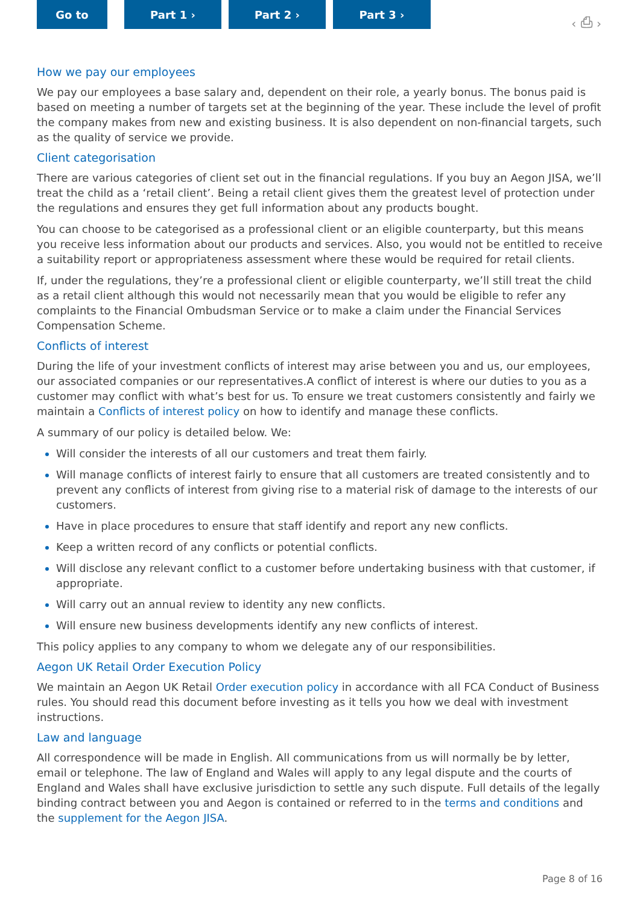Go to Part 1 › Part 2 › Part 3 ›
‹ ⎙ ›
How we pay our employees
We pay our employees a base salary and, dependent on their role, a yearly bonus. The bonus paid is based on meeting a number of targets set at the beginning of the year. These include the level of profit the company makes from new and existing business. It is also dependent on non-financial targets, such as the quality of service we provide.
Client categorisation
There are various categories of client set out in the financial regulations. If you buy an Aegon JISA, we’ll treat the child as a ‘retail client’. Being a retail client gives them the greatest level of protection under the regulations and ensures they get full information about any products bought.
You can choose to be categorised as a professional client or an eligible counterparty, but this means you receive less information about our products and services. Also, you would not be entitled to receive a suitability report or appropriateness assessment where these would be required for retail clients.
If, under the regulations, they’re a professional client or eligible counterparty, we’ll still treat the child as a retail client although this would not necessarily mean that you would be eligible to refer any complaints to the Financial Ombudsman Service or to make a claim under the Financial Services Compensation Scheme.
Conflicts of interest
During the life of your investment conflicts of interest may arise between you and us, our employees, our associated companies or our representatives.A conflict of interest is where our duties to you as a customer may conflict with what’s best for us. To ensure we treat customers consistently and fairly we maintain a Conflicts of interest policy on how to identify and manage these conflicts.
A summary of our policy is detailed below. We:
Will consider the interests of all our customers and treat them fairly.
Will manage conflicts of interest fairly to ensure that all customers are treated consistently and to prevent any conflicts of interest from giving rise to a material risk of damage to the interests of our customers.
Have in place procedures to ensure that staff identify and report any new conflicts.
Keep a written record of any conflicts or potential conflicts.
Will disclose any relevant conflict to a customer before undertaking business with that customer, if appropriate.
Will carry out an annual review to identity any new conflicts.
Will ensure new business developments identify any new conflicts of interest.
This policy applies to any company to whom we delegate any of our responsibilities.
Aegon UK Retail Order Execution Policy
We maintain an Aegon UK Retail Order execution policy in accordance with all FCA Conduct of Business rules. You should read this document before investing as it tells you how we deal with investment instructions.
Law and language
All correspondence will be made in English. All communications from us will normally be by letter, email or telephone. The law of England and Wales will apply to any legal dispute and the courts of England and Wales shall have exclusive jurisdiction to settle any such dispute. Full details of the legally binding contract between you and Aegon is contained or referred to in the terms and conditions and the supplement for the Aegon JISA.
Page 8 of 16